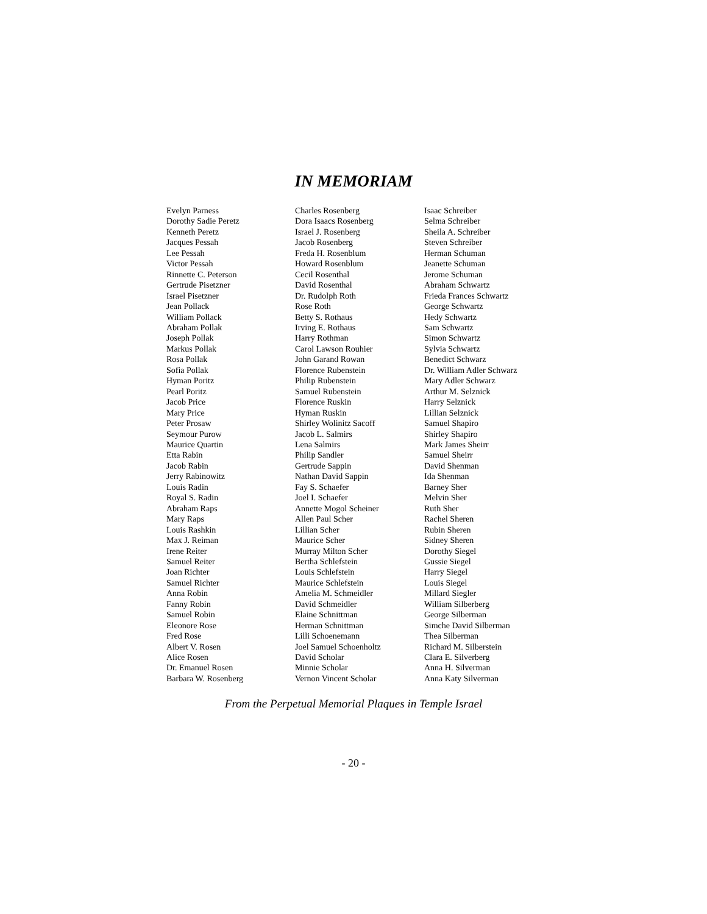IN MEMORIAM
Evelyn Parness
Dorothy Sadie Peretz
Kenneth Peretz
Jacques Pessah
Lee Pessah
Victor Pessah
Rinnette C. Peterson
Gertrude Pisetzner
Israel Pisetzner
Jean Pollack
William Pollack
Abraham Pollak
Joseph Pollak
Markus Pollak
Rosa Pollak
Sofia Pollak
Hyman Poritz
Pearl Poritz
Jacob Price
Mary Price
Peter Prosaw
Seymour Purow
Maurice Quartin
Etta Rabin
Jacob Rabin
Jerry Rabinowitz
Louis Radin
Royal S. Radin
Abraham Raps
Mary Raps
Louis Rashkin
Max J. Reiman
Irene Reiter
Samuel Reiter
Joan Richter
Samuel Richter
Anna Robin
Fanny Robin
Samuel Robin
Eleonore Rose
Fred Rose
Albert V. Rosen
Alice Rosen
Dr. Emanuel Rosen
Barbara W. Rosenberg
Charles Rosenberg
Dora Isaacs Rosenberg
Israel J. Rosenberg
Jacob Rosenberg
Freda H. Rosenblum
Howard Rosenblum
Cecil Rosenthal
David Rosenthal
Dr. Rudolph Roth
Rose Roth
Betty S. Rothaus
Irving E. Rothaus
Harry Rothman
Carol Lawson Rouhier
John Garand Rowan
Florence Rubenstein
Philip Rubenstein
Samuel Rubenstein
Florence Ruskin
Hyman Ruskin
Shirley Wolinitz Sacoff
Jacob L. Salmirs
Lena Salmirs
Philip Sandler
Gertrude Sappin
Nathan David Sappin
Fay S. Schaefer
Joel I. Schaefer
Annette Mogol Scheiner
Allen Paul Scher
Lillian Scher
Maurice Scher
Murray Milton Scher
Bertha Schlefstein
Louis Schlefstein
Maurice Schlefstein
Amelia M. Schmeidler
David Schmeidler
Elaine Schnittman
Herman Schnittman
Lilli Schoenemann
Joel Samuel Schoenholtz
David Scholar
Minnie Scholar
Vernon Vincent Scholar
Isaac Schreiber
Selma Schreiber
Sheila A. Schreiber
Steven Schreiber
Herman Schuman
Jeanette Schuman
Jerome Schuman
Abraham Schwartz
Frieda Frances Schwartz
George Schwartz
Hedy Schwartz
Sam Schwartz
Simon Schwartz
Sylvia Schwartz
Benedict Schwarz
Dr. William Adler Schwarz
Mary Adler Schwarz
Arthur M. Selznick
Harry Selznick
Lillian Selznick
Samuel Shapiro
Shirley Shapiro
Mark James Sheirr
Samuel Sheirr
David Shenman
Ida Shenman
Barney Sher
Melvin Sher
Ruth Sher
Rachel Sheren
Rubin Sheren
Sidney Sheren
Dorothy Siegel
Gussie Siegel
Harry Siegel
Louis Siegel
Millard Siegler
William Silberberg
George Silberman
Simche David Silberman
Thea Silberman
Richard M. Silberstein
Clara E. Silverberg
Anna H. Silverman
Anna Katy Silverman
From the Perpetual Memorial Plaques in Temple Israel
- 20 -